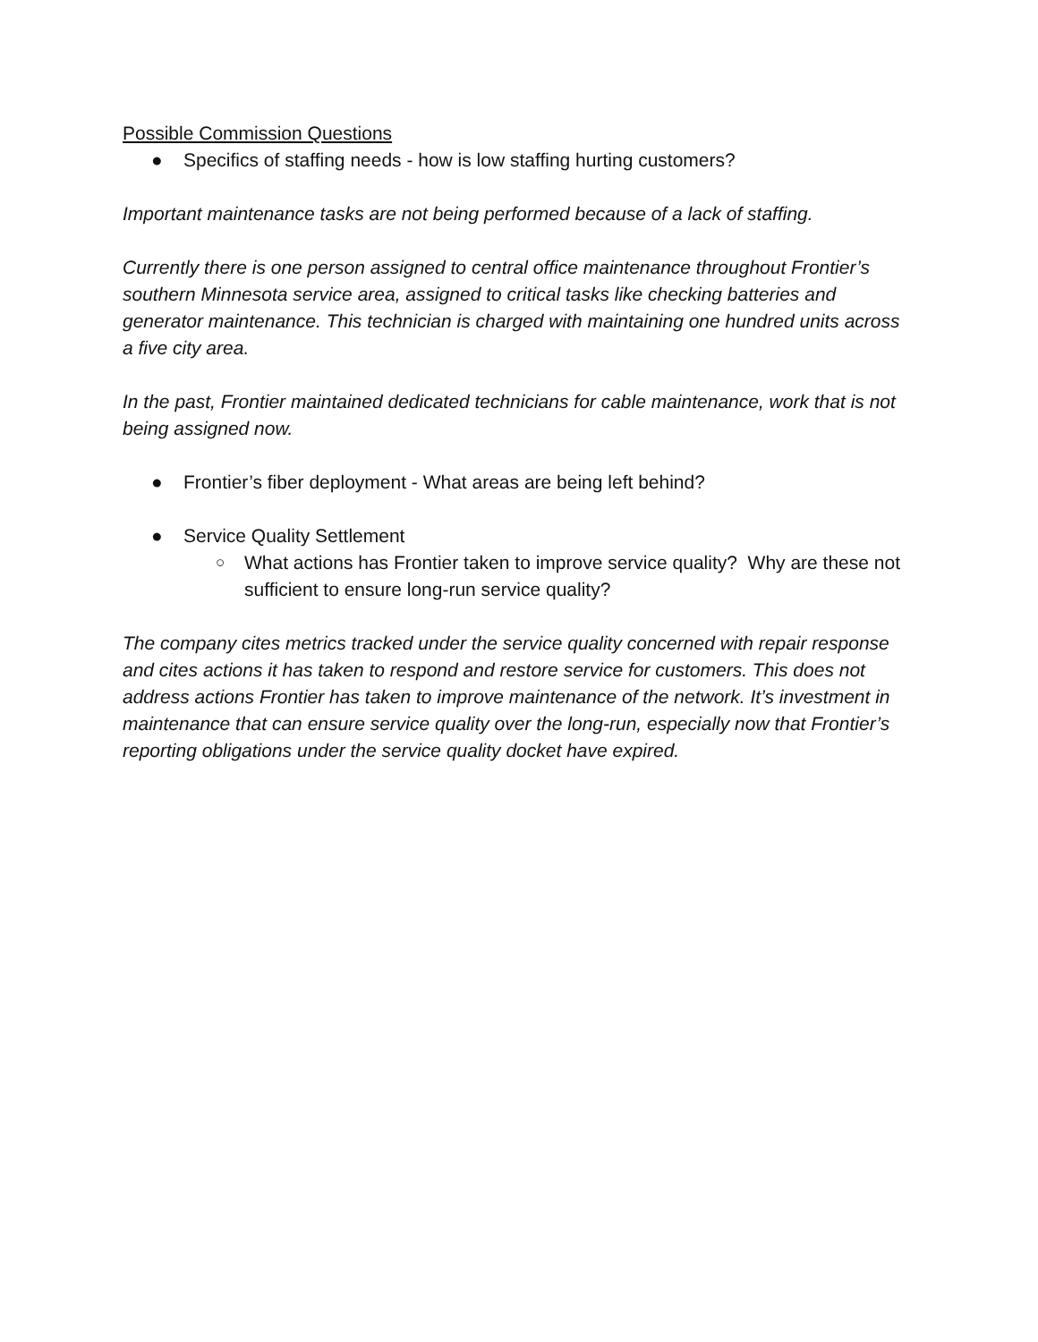Possible Commission Questions
● Specifics of staffing needs - how is low staffing hurting customers?
Important maintenance tasks are not being performed because of a lack of staffing.
Currently there is one person assigned to central office maintenance throughout Frontier’s southern Minnesota service area, assigned to critical tasks like checking batteries and generator maintenance. This technician is charged with maintaining one hundred units across a five city area.
In the past, Frontier maintained dedicated technicians for cable maintenance, work that is not being assigned now.
● Frontier’s fiber deployment - What areas are being left behind?
● Service Quality Settlement
○ What actions has Frontier taken to improve service quality? Why are these not sufficient to ensure long-run service quality?
The company cites metrics tracked under the service quality concerned with repair response and cites actions it has taken to respond and restore service for customers. This does not address actions Frontier has taken to improve maintenance of the network. It’s investment in maintenance that can ensure service quality over the long-run, especially now that Frontier’s reporting obligations under the service quality docket have expired.